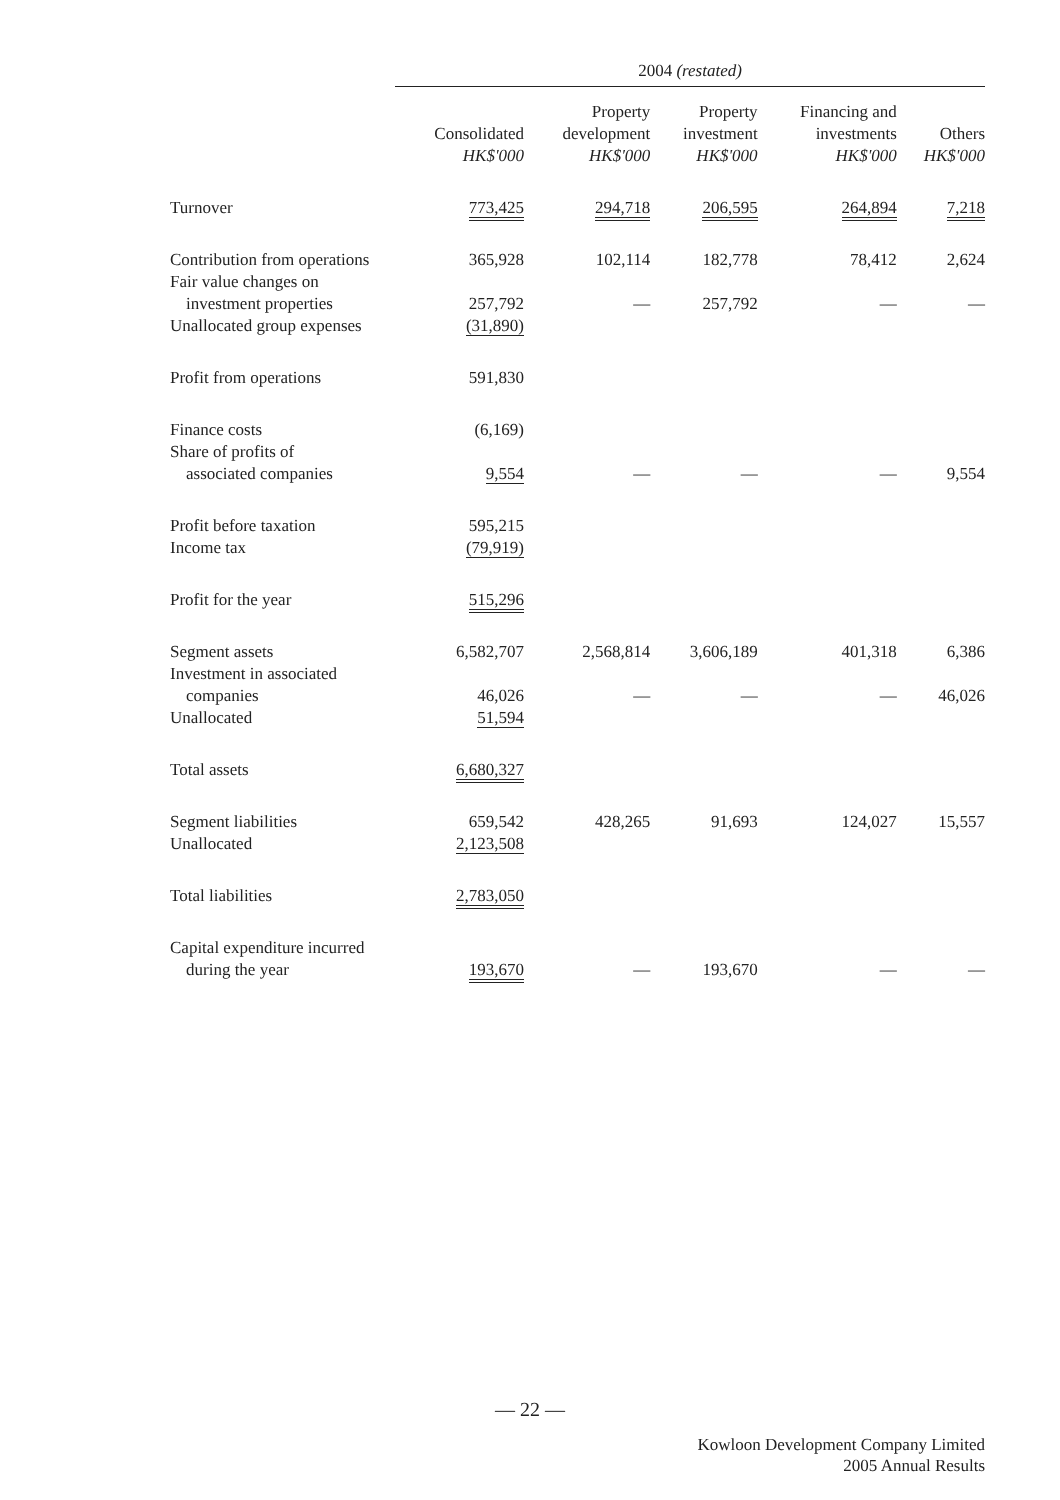| | 2004 (restated) | | | | |
| --- | --- | --- | --- | --- | --- |
| | Consolidated HK$'000 | Property development HK$'000 | Property investment HK$'000 | Financing and investments HK$'000 | Others HK$'000 |
| Turnover | 773,425 | 294,718 | 206,595 | 264,894 | 7,218 |
| Contribution from operations | 365,928 | 102,114 | 182,778 | 78,412 | 2,624 |
| Fair value changes on investment properties | 257,792 | — | 257,792 | — | — |
| Unallocated group expenses | (31,890) | | | | |
| Profit from operations | 591,830 | | | | |
| Finance costs | (6,169) | | | | |
| Share of profits of associated companies | 9,554 | — | — | — | 9,554 |
| Profit before taxation | 595,215 | | | | |
| Income tax | (79,919) | | | | |
| Profit for the year | 515,296 | | | | |
| Segment assets | 6,582,707 | 2,568,814 | 3,606,189 | 401,318 | 6,386 |
| Investment in associated companies | 46,026 | — | — | — | 46,026 |
| Unallocated | 51,594 | | | | |
| Total assets | 6,680,327 | | | | |
| Segment liabilities | 659,542 | 428,265 | 91,693 | 124,027 | 15,557 |
| Unallocated | 2,123,508 | | | | |
| Total liabilities | 2,783,050 | | | | |
| Capital expenditure incurred during the year | 193,670 | — | 193,670 | — | — |
— 22 —
Kowloon Development Company Limited
2005 Annual Results